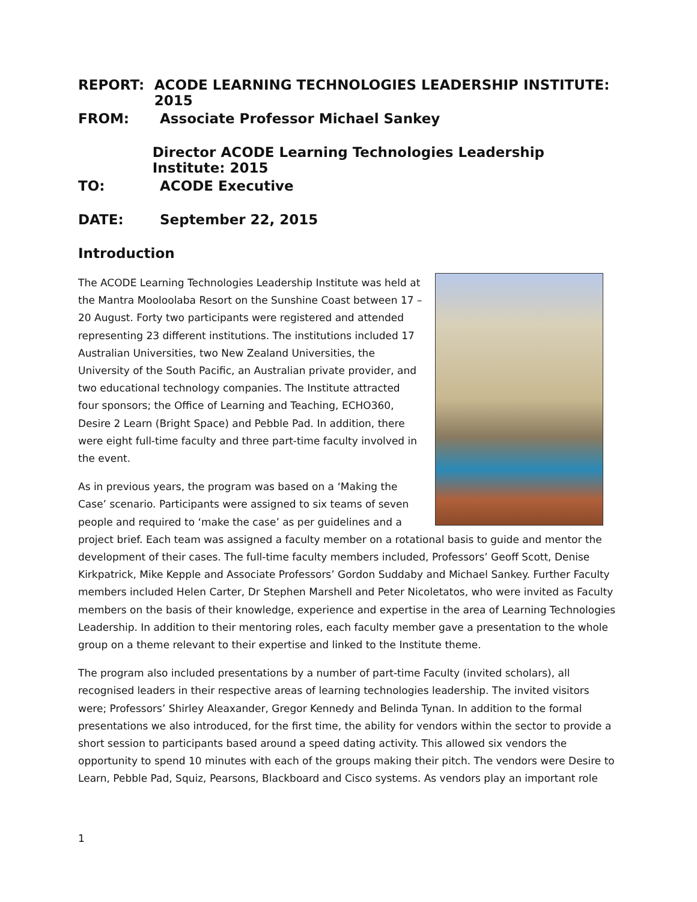REPORT: ACODE LEARNING TECHNOLOGIES LEADERSHIP INSTITUTE: 2015
FROM: Associate Professor Michael Sankey
Director ACODE Learning Technologies Leadership Institute: 2015
TO: ACODE Executive
DATE: September 22, 2015
Introduction
The ACODE Learning Technologies Leadership Institute was held at the Mantra Mooloolaba Resort on the Sunshine Coast between 17 – 20 August. Forty two participants were registered and attended representing 23 different institutions. The institutions included 17 Australian Universities, two New Zealand Universities, the University of the South Pacific, an Australian private provider, and two educational technology companies. The Institute attracted four sponsors; the Office of Learning and Teaching, ECHO360, Desire 2 Learn (Bright Space) and Pebble Pad. In addition, there were eight full-time faculty and three part-time faculty involved in the event.
As in previous years, the program was based on a ‘Making the Case’ scenario. Participants were assigned to six teams of seven people and required to ‘make the case’ as per guidelines and a project brief. Each team was assigned a faculty member on a rotational basis to guide and mentor the development of their cases. The full-time faculty members included, Professors’ Geoff Scott, Denise Kirkpatrick, Mike Kepple and Associate Professors’ Gordon Suddaby and Michael Sankey. Further Faculty members included Helen Carter, Dr Stephen Marshell and Peter Nicoletatos, who were invited as Faculty members on the basis of their knowledge, experience and expertise in the area of Learning Technologies Leadership. In addition to their mentoring roles, each faculty member gave a presentation to the whole group on a theme relevant to their expertise and linked to the Institute theme.
The program also included presentations by a number of part-time Faculty (invited scholars), all recognised leaders in their respective areas of learning technologies leadership. The invited visitors were; Professors’ Shirley Aleaxander, Gregor Kennedy and Belinda Tynan. In addition to the formal presentations we also introduced, for the first time, the ability for vendors within the sector to provide a short session to participants based around a speed dating activity. This allowed six vendors the opportunity to spend 10 minutes with each of the groups making their pitch. The vendors were Desire to Learn, Pebble Pad, Squiz, Pearsons, Blackboard and Cisco systems. As vendors play an important role
1